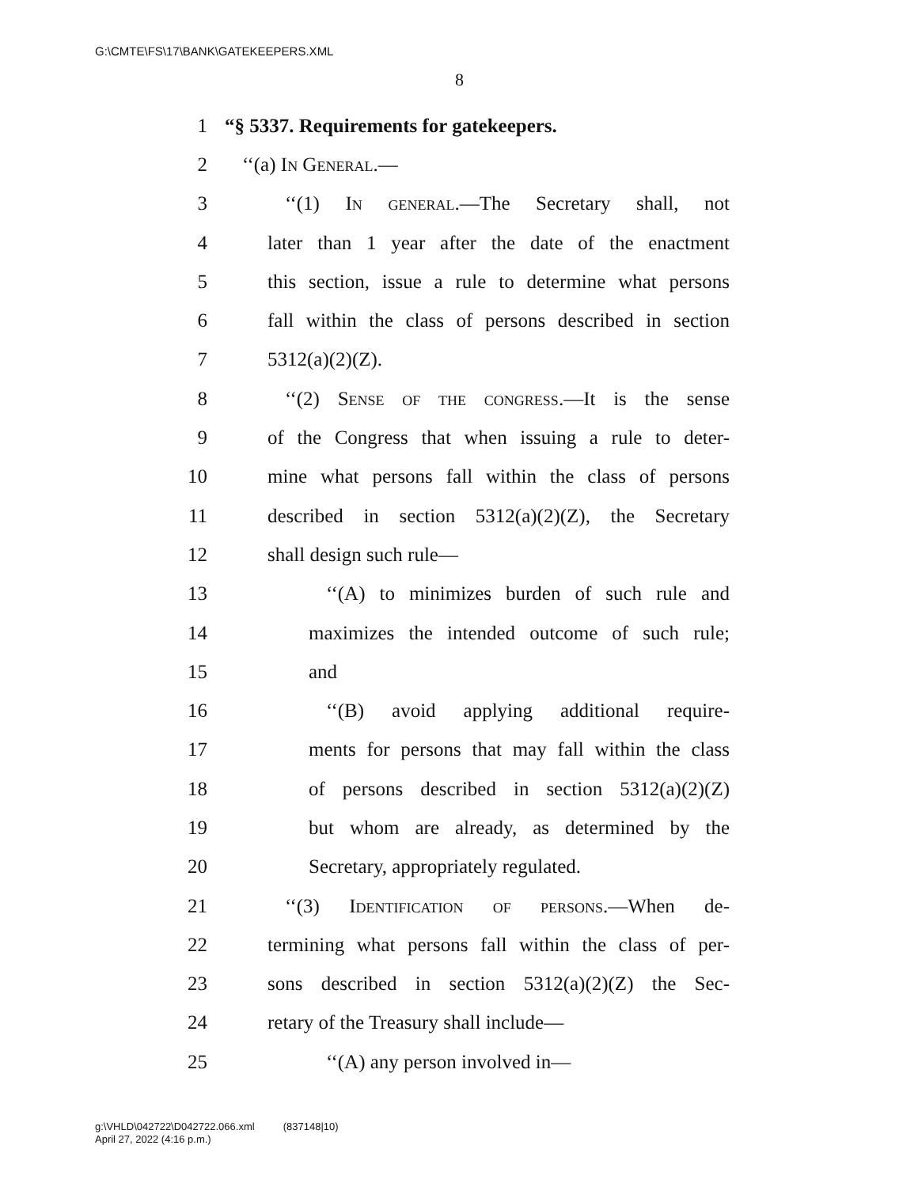G:\CMTE\FS\17\BANK\GATEKEEPERS.XML
8
1 “§ 5337. Requirements for gatekeepers.
2 ‘‘(a) In General.—
3 ‘‘(1) In general.—The Secretary shall, not
4 later than 1 year after the date of the enactment
5 this section, issue a rule to determine what persons
6 fall within the class of persons described in section
7 5312(a)(2)(Z).
8 ‘‘(2) Sense of the congress.—It is the sense
9 of the Congress that when issuing a rule to deter-
10 mine what persons fall within the class of persons
11 described in section 5312(a)(2)(Z), the Secretary
12 shall design such rule—
13 ‘‘(A) to minimizes burden of such rule and
14 maximizes the intended outcome of such rule;
15 and
16 ‘‘(B) avoid applying additional require-
17 ments for persons that may fall within the class
18 of persons described in section 5312(a)(2)(Z)
19 but whom are already, as determined by the
20 Secretary, appropriately regulated.
21 ‘‘(3) Identification of persons.—When de-
22 termining what persons fall within the class of per-
23 sons described in section 5312(a)(2)(Z) the Sec-
24 retary of the Treasury shall include—
25 ‘‘(A) any person involved in—
g:\VHLD\042722\D042722.066.xml (837148|10)
April 27, 2022 (4:16 p.m.)